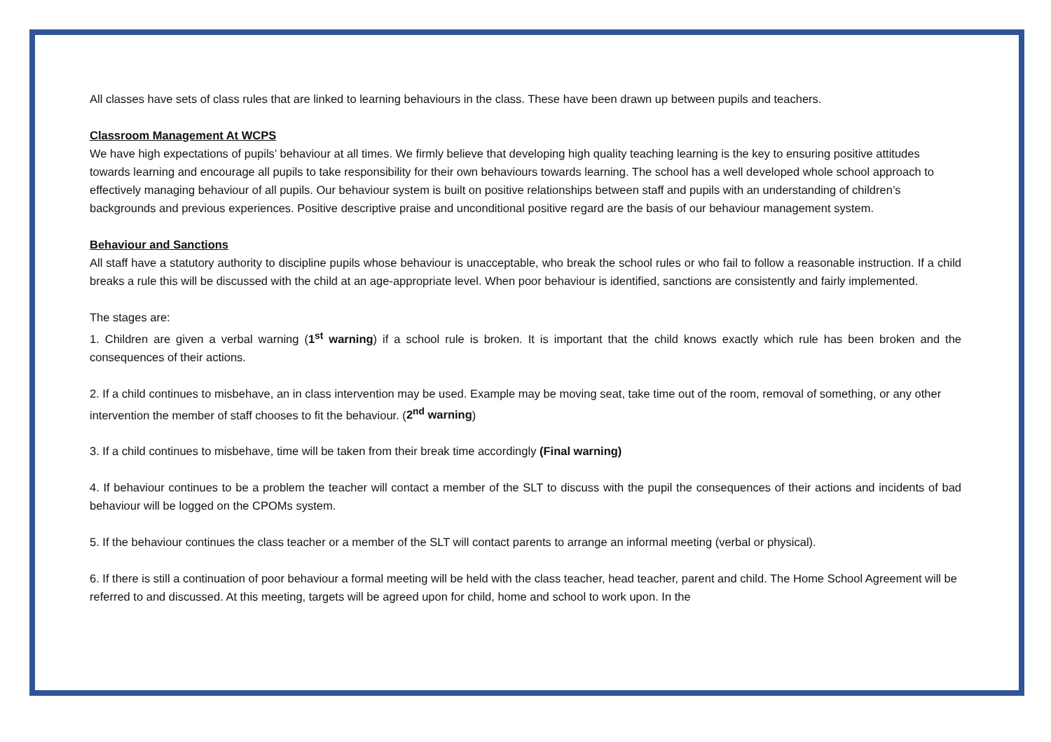All classes have sets of class rules that are linked to learning behaviours in the class. These have been drawn up between pupils and teachers.
Classroom Management At WCPS
We have high expectations of pupils’ behaviour at all times. We firmly believe that developing high quality teaching learning is the key to ensuring positive attitudes towards learning and encourage all pupils to take responsibility for their own behaviours towards learning. The school has a well developed whole school approach to effectively managing behaviour of all pupils. Our behaviour system is built on positive relationships between staff and pupils with an understanding of children’s backgrounds and previous experiences. Positive descriptive praise and unconditional positive regard are the basis of our behaviour management system.
Behaviour and Sanctions
All staff have a statutory authority to discipline pupils whose behaviour is unacceptable, who break the school rules or who fail to follow a reasonable instruction. If a child breaks a rule this will be discussed with the child at an age-appropriate level. When poor behaviour is identified, sanctions are consistently and fairly implemented.
The stages are:
1. Children are given a verbal warning (1<sup>st</sup> warning) if a school rule is broken. It is important that the child knows exactly which rule has been broken and the consequences of their actions.
2. If a child continues to misbehave, an in class intervention may be used. Example may be moving seat, take time out of the room, removal of something, or any other intervention the member of staff chooses to fit the behaviour. (2<sup>nd</sup> warning)
3. If a child continues to misbehave, time will be taken from their break time accordingly (Final warning)
4. If behaviour continues to be a problem the teacher will contact a member of the SLT to discuss with the pupil the consequences of their actions and incidents of bad behaviour will be logged on the CPOMs system.
5. If the behaviour continues the class teacher or a member of the SLT will contact parents to arrange an informal meeting (verbal or physical).
6. If there is still a continuation of poor behaviour a formal meeting will be held with the class teacher, head teacher, parent and child. The Home School Agreement will be referred to and discussed. At this meeting, targets will be agreed upon for child, home and school to work upon. In the